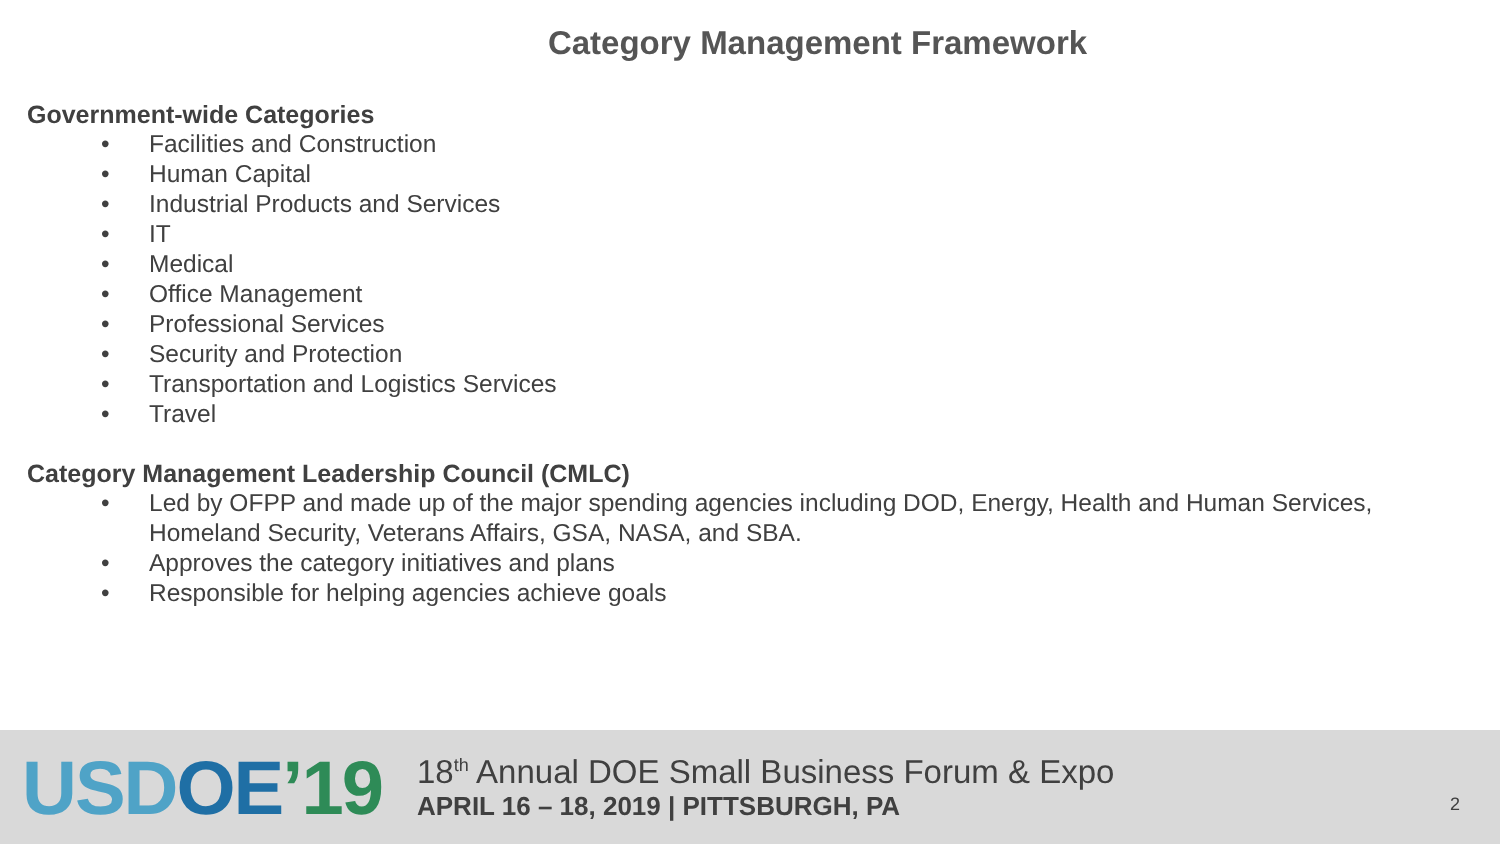Category Management Framework
Government-wide Categories
• Facilities and Construction
• Human Capital
• Industrial Products and Services
• IT
• Medical
• Office Management
• Professional Services
• Security and Protection
• Transportation and Logistics Services
• Travel
Category Management Leadership Council (CMLC)
• Led by OFPP and made up of the major spending agencies including DOD, Energy, Health and Human Services, Homeland Security, Veterans Affairs, GSA, NASA, and SBA.
• Approves the category initiatives and plans
• Responsible for helping agencies achieve goals
USD OE’19
18<sup>th</sup> Annual DOE Small Business Forum & Expo
APRIL 16 – 18, 2019 | PITTSBURGH, PA
2